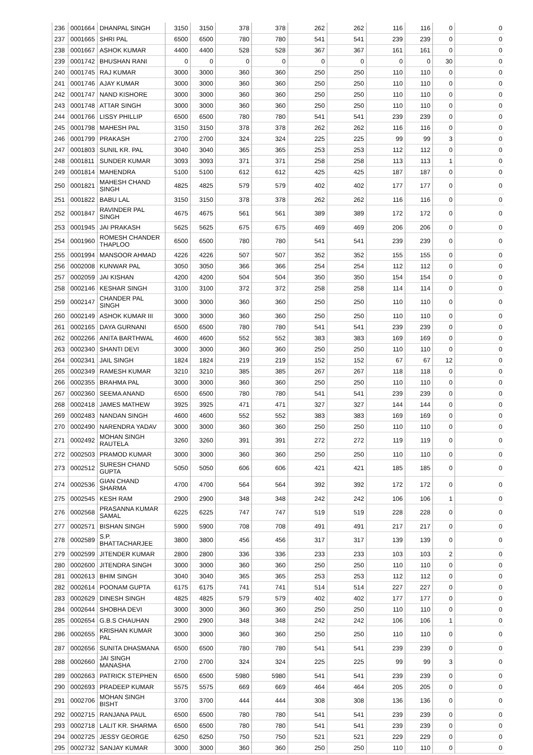| 236 | 0001664 | DHANPAL SINGH | 3150 | 3150 | 378 | 378 | 262 | 262 | 116 | 116 | 0 | 0 |
| 237 | 0001665 | SHRI PAL | 6500 | 6500 | 780 | 780 | 541 | 541 | 239 | 239 | 0 | 0 |
| 238 | 0001667 | ASHOK KUMAR | 4400 | 4400 | 528 | 528 | 367 | 367 | 161 | 161 | 0 | 0 |
| 239 | 0001742 | BHUSHAN RANI | 0 | 0 | 0 | 0 | 0 | 0 | 0 | 0 | 30 | 0 |
| 240 | 0001745 | RAJ KUMAR | 3000 | 3000 | 360 | 360 | 250 | 250 | 110 | 110 | 0 | 0 |
| 241 | 0001746 | AJAY KUMAR | 3000 | 3000 | 360 | 360 | 250 | 250 | 110 | 110 | 0 | 0 |
| 242 | 0001747 | NAND KISHORE | 3000 | 3000 | 360 | 360 | 250 | 250 | 110 | 110 | 0 | 0 |
| 243 | 0001748 | ATTAR SINGH | 3000 | 3000 | 360 | 360 | 250 | 250 | 110 | 110 | 0 | 0 |
| 244 | 0001766 | LISSY PHILLIP | 6500 | 6500 | 780 | 780 | 541 | 541 | 239 | 239 | 0 | 0 |
| 245 | 0001798 | MAHESH PAL | 3150 | 3150 | 378 | 378 | 262 | 262 | 116 | 116 | 0 | 0 |
| 246 | 0001799 | PRAKASH | 2700 | 2700 | 324 | 324 | 225 | 225 | 99 | 99 | 3 | 0 |
| 247 | 0001803 | SUNIL KR. PAL | 3040 | 3040 | 365 | 365 | 253 | 253 | 112 | 112 | 0 | 0 |
| 248 | 0001811 | SUNDER KUMAR | 3093 | 3093 | 371 | 371 | 258 | 258 | 113 | 113 | 1 | 0 |
| 249 | 0001814 | MAHENDRA | 5100 | 5100 | 612 | 612 | 425 | 425 | 187 | 187 | 0 | 0 |
| 250 | 0001821 | MAHESH CHAND SINGH | 4825 | 4825 | 579 | 579 | 402 | 402 | 177 | 177 | 0 | 0 |
| 251 | 0001822 | BABU LAL | 3150 | 3150 | 378 | 378 | 262 | 262 | 116 | 116 | 0 | 0 |
| 252 | 0001847 | RAVINDER PAL SINGH | 4675 | 4675 | 561 | 561 | 389 | 389 | 172 | 172 | 0 | 0 |
| 253 | 0001945 | JAI PRAKASH | 5625 | 5625 | 675 | 675 | 469 | 469 | 206 | 206 | 0 | 0 |
| 254 | 0001960 | ROMESH CHANDER THAPLOO | 6500 | 6500 | 780 | 780 | 541 | 541 | 239 | 239 | 0 | 0 |
| 255 | 0001994 | MANSOOR AHMAD | 4226 | 4226 | 507 | 507 | 352 | 352 | 155 | 155 | 0 | 0 |
| 256 | 0002008 | KUNWAR PAL | 3050 | 3050 | 366 | 366 | 254 | 254 | 112 | 112 | 0 | 0 |
| 257 | 0002059 | JAI KISHAN | 4200 | 4200 | 504 | 504 | 350 | 350 | 154 | 154 | 0 | 0 |
| 258 | 0002146 | KESHAR SINGH | 3100 | 3100 | 372 | 372 | 258 | 258 | 114 | 114 | 0 | 0 |
| 259 | 0002147 | CHANDER PAL SINGH | 3000 | 3000 | 360 | 360 | 250 | 250 | 110 | 110 | 0 | 0 |
| 260 | 0002149 | ASHOK KUMAR III | 3000 | 3000 | 360 | 360 | 250 | 250 | 110 | 110 | 0 | 0 |
| 261 | 0002165 | DAYA GURNANI | 6500 | 6500 | 780 | 780 | 541 | 541 | 239 | 239 | 0 | 0 |
| 262 | 0002266 | ANITA BARTHWAL | 4600 | 4600 | 552 | 552 | 383 | 383 | 169 | 169 | 0 | 0 |
| 263 | 0002340 | SHANTI DEVI | 3000 | 3000 | 360 | 360 | 250 | 250 | 110 | 110 | 0 | 0 |
| 264 | 0002341 | JAIL SINGH | 1824 | 1824 | 219 | 219 | 152 | 152 | 67 | 67 | 12 | 0 |
| 265 | 0002349 | RAMESH KUMAR | 3210 | 3210 | 385 | 385 | 267 | 267 | 118 | 118 | 0 | 0 |
| 266 | 0002355 | BRAHMA PAL | 3000 | 3000 | 360 | 360 | 250 | 250 | 110 | 110 | 0 | 0 |
| 267 | 0002360 | SEEMA ANAND | 6500 | 6500 | 780 | 780 | 541 | 541 | 239 | 239 | 0 | 0 |
| 268 | 0002418 | JAMES MATHEW | 3925 | 3925 | 471 | 471 | 327 | 327 | 144 | 144 | 0 | 0 |
| 269 | 0002483 | NANDAN SINGH | 4600 | 4600 | 552 | 552 | 383 | 383 | 169 | 169 | 0 | 0 |
| 270 | 0002490 | NARENDRA YADAV | 3000 | 3000 | 360 | 360 | 250 | 250 | 110 | 110 | 0 | 0 |
| 271 | 0002492 | MOHAN SINGH RAUTELA | 3260 | 3260 | 391 | 391 | 272 | 272 | 119 | 119 | 0 | 0 |
| 272 | 0002503 | PRAMOD KUMAR | 3000 | 3000 | 360 | 360 | 250 | 250 | 110 | 110 | 0 | 0 |
| 273 | 0002512 | SURESH CHAND GUPTA | 5050 | 5050 | 606 | 606 | 421 | 421 | 185 | 185 | 0 | 0 |
| 274 | 0002536 | GIAN CHAND SHARMA | 4700 | 4700 | 564 | 564 | 392 | 392 | 172 | 172 | 0 | 0 |
| 275 | 0002545 | KESH RAM | 2900 | 2900 | 348 | 348 | 242 | 242 | 106 | 106 | 1 | 0 |
| 276 | 0002568 | PRASANNA KUMAR SAMAL | 6225 | 6225 | 747 | 747 | 519 | 519 | 228 | 228 | 0 | 0 |
| 277 | 0002571 | BISHAN SINGH | 5900 | 5900 | 708 | 708 | 491 | 491 | 217 | 217 | 0 | 0 |
| 278 | 0002589 | S.P. BHATTACHARJEE | 3800 | 3800 | 456 | 456 | 317 | 317 | 139 | 139 | 0 | 0 |
| 279 | 0002599 | JITENDER KUMAR | 2800 | 2800 | 336 | 336 | 233 | 233 | 103 | 103 | 2 | 0 |
| 280 | 0002600 | JITENDRA SINGH | 3000 | 3000 | 360 | 360 | 250 | 250 | 110 | 110 | 0 | 0 |
| 281 | 0002613 | BHIM SINGH | 3040 | 3040 | 365 | 365 | 253 | 253 | 112 | 112 | 0 | 0 |
| 282 | 0002614 | POONAM GUPTA | 6175 | 6175 | 741 | 741 | 514 | 514 | 227 | 227 | 0 | 0 |
| 283 | 0002629 | DINESH SINGH | 4825 | 4825 | 579 | 579 | 402 | 402 | 177 | 177 | 0 | 0 |
| 284 | 0002644 | SHOBHA DEVI | 3000 | 3000 | 360 | 360 | 250 | 250 | 110 | 110 | 0 | 0 |
| 285 | 0002654 | G.B.S CHAUHAN | 2900 | 2900 | 348 | 348 | 242 | 242 | 106 | 106 | 1 | 0 |
| 286 | 0002655 | KRISHAN KUMAR PAL | 3000 | 3000 | 360 | 360 | 250 | 250 | 110 | 110 | 0 | 0 |
| 287 | 0002656 | SUNITA DHASMANA | 6500 | 6500 | 780 | 780 | 541 | 541 | 239 | 239 | 0 | 0 |
| 288 | 0002660 | JAI SINGH MANASHA | 2700 | 2700 | 324 | 324 | 225 | 225 | 99 | 99 | 3 | 0 |
| 289 | 0002663 | PATRICK STEPHEN | 6500 | 6500 | 5980 | 5980 | 541 | 541 | 239 | 239 | 0 | 0 |
| 290 | 0002693 | PRADEEP KUMAR | 5575 | 5575 | 669 | 669 | 464 | 464 | 205 | 205 | 0 | 0 |
| 291 | 0002706 | MOHAN SINGH BISHT | 3700 | 3700 | 444 | 444 | 308 | 308 | 136 | 136 | 0 | 0 |
| 292 | 0002715 | RANJANA PAUL | 6500 | 6500 | 780 | 780 | 541 | 541 | 239 | 239 | 0 | 0 |
| 293 | 0002718 | LALIT KR. SHARMA | 6500 | 6500 | 780 | 780 | 541 | 541 | 239 | 239 | 0 | 0 |
| 294 | 0002725 | JESSY GEORGE | 6250 | 6250 | 750 | 750 | 521 | 521 | 229 | 229 | 0 | 0 |
| 295 | 0002732 | SANJAY KUMAR | 3000 | 3000 | 360 | 360 | 250 | 250 | 110 | 110 | 0 | 0 |